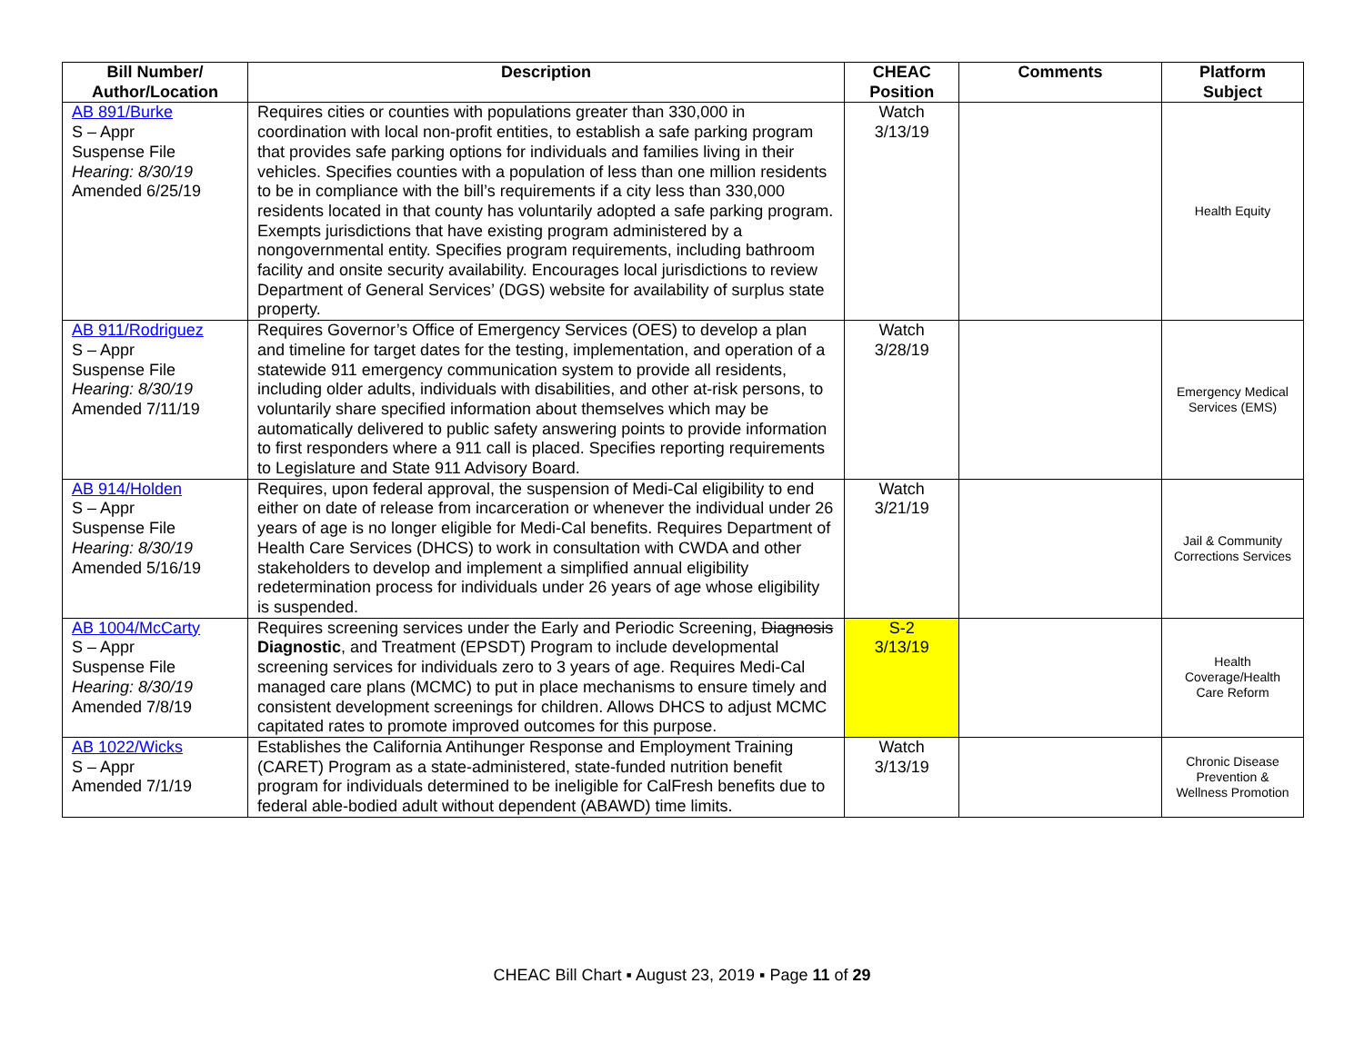| Bill Number/ Author/Location | Description | CHEAC Position | Comments | Platform Subject |
| --- | --- | --- | --- | --- |
| AB 891/Burke S – Appr Suspense File Hearing: 8/30/19 Amended 6/25/19 | Requires cities or counties with populations greater than 330,000 in coordination with local non-profit entities, to establish a safe parking program that provides safe parking options for individuals and families living in their vehicles. Specifies counties with a population of less than one million residents to be in compliance with the bill’s requirements if a city less than 330,000 residents located in that county has voluntarily adopted a safe parking program. Exempts jurisdictions that have existing program administered by a nongovernmental entity. Specifies program requirements, including bathroom facility and onsite security availability. Encourages local jurisdictions to review Department of General Services’ (DGS) website for availability of surplus state property. | Watch 3/13/19 | | Health Equity |
| AB 911/Rodriguez S – Appr Suspense File Hearing: 8/30/19 Amended 7/11/19 | Requires Governor’s Office of Emergency Services (OES) to develop a plan and timeline for target dates for the testing, implementation, and operation of a statewide 911 emergency communication system to provide all residents, including older adults, individuals with disabilities, and other at-risk persons, to voluntarily share specified information about themselves which may be automatically delivered to public safety answering points to provide information to first responders where a 911 call is placed. Specifies reporting requirements to Legislature and State 911 Advisory Board. | Watch 3/28/19 | | Emergency Medical Services (EMS) |
| AB 914/Holden S – Appr Suspense File Hearing: 8/30/19 Amended 5/16/19 | Requires, upon federal approval, the suspension of Medi-Cal eligibility to end either on date of release from incarceration or whenever the individual under 26 years of age is no longer eligible for Medi-Cal benefits. Requires Department of Health Care Services (DHCS) to work in consultation with CWDA and other stakeholders to develop and implement a simplified annual eligibility redetermination process for individuals under 26 years of age whose eligibility is suspended. | Watch 3/21/19 | | Jail & Community Corrections Services |
| AB 1004/McCarty S – Appr Suspense File Hearing: 8/30/19 Amended 7/8/19 | Requires screening services under the Early and Periodic Screening, Diagnosis Diagnostic , and Treatment (EPSDT) Program to include developmental screening services for individuals zero to 3 years of age. Requires Medi-Cal managed care plans (MCMC) to put in place mechanisms to ensure timely and consistent development screenings for children. Allows DHCS to adjust MCMC capitated rates to promote improved outcomes for this purpose. | S-2 3/13/19 | | Health Coverage/Health Care Reform |
| AB 1022/Wicks S – Appr Amended 7/1/19 | Establishes the California Antihunger Response and Employment Training (CARET) Program as a state-administered, state-funded nutrition benefit program for individuals determined to be ineligible for CalFresh benefits due to federal able-bodied adult without dependent (ABAWD) time limits. | Watch 3/13/19 | | Chronic Disease Prevention & Wellness Promotion |
CHEAC Bill Chart ▪ August 23, 2019 ▪ Page 11 of 29